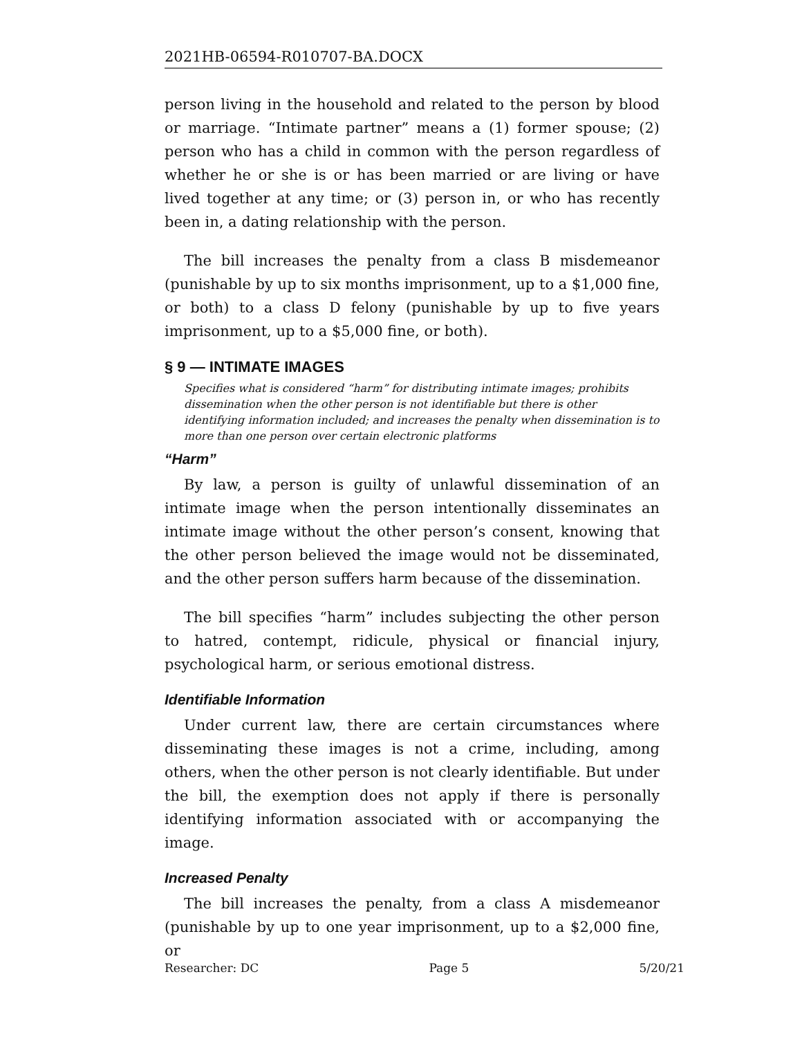2021HB-06594-R010707-BA.DOCX
person living in the household and related to the person by blood or marriage. “Intimate partner” means a (1) former spouse; (2) person who has a child in common with the person regardless of whether he or she is or has been married or are living or have lived together at any time; or (3) person in, or who has recently been in, a dating relationship with the person.
The bill increases the penalty from a class B misdemeanor (punishable by up to six months imprisonment, up to a $1,000 fine, or both) to a class D felony (punishable by up to five years imprisonment, up to a $5,000 fine, or both).
§ 9 — INTIMATE IMAGES
Specifies what is considered “harm” for distributing intimate images; prohibits dissemination when the other person is not identifiable but there is other identifying information included; and increases the penalty when dissemination is to more than one person over certain electronic platforms
“Harm”
By law, a person is guilty of unlawful dissemination of an intimate image when the person intentionally disseminates an intimate image without the other person’s consent, knowing that the other person believed the image would not be disseminated, and the other person suffers harm because of the dissemination.
The bill specifies “harm” includes subjecting the other person to hatred, contempt, ridicule, physical or financial injury, psychological harm, or serious emotional distress.
Identifiable Information
Under current law, there are certain circumstances where disseminating these images is not a crime, including, among others, when the other person is not clearly identifiable. But under the bill, the exemption does not apply if there is personally identifying information associated with or accompanying the image.
Increased Penalty
The bill increases the penalty, from a class A misdemeanor (punishable by up to one year imprisonment, up to a $2,000 fine, or
Researcher: DC Page 5 5/20/21